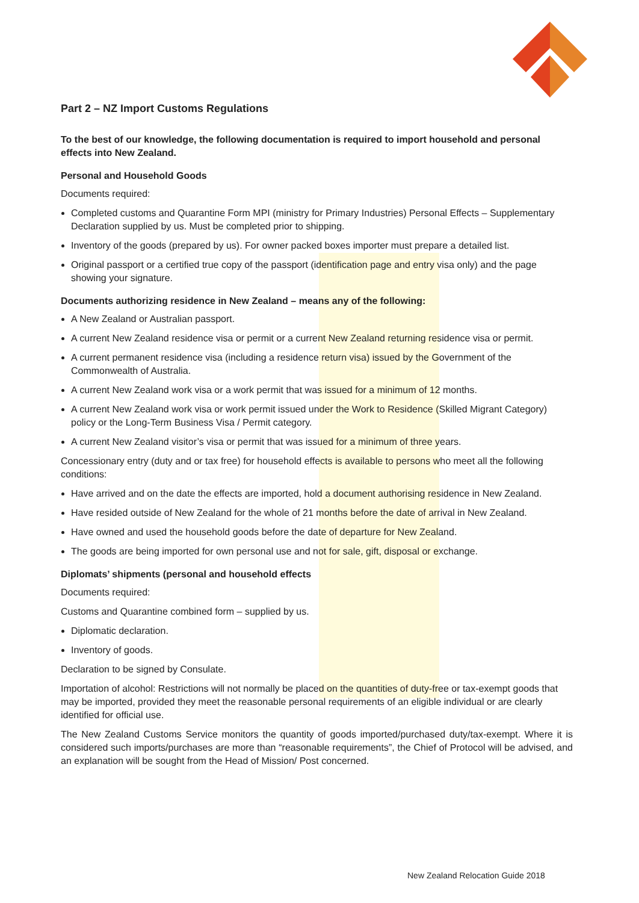Part 2 – NZ Import Customs Regulations
To the best of our knowledge, the following documentation is required to import household and personal effects into New Zealand.
Personal and Household Goods
Documents required:
Completed customs and Quarantine Form MPI (ministry for Primary Industries) Personal Effects – Supplementary Declaration supplied by us. Must be completed prior to shipping.
Inventory of the goods (prepared by us). For owner packed boxes importer must prepare a detailed list.
Original passport or a certified true copy of the passport (identification page and entry visa only) and the page showing your signature.
Documents authorizing residence in New Zealand – means any of the following:
A New Zealand or Australian passport.
A current New Zealand residence visa or permit or a current New Zealand returning residence visa or permit.
A current permanent residence visa (including a residence return visa) issued by the Government of the Commonwealth of Australia.
A current New Zealand work visa or a work permit that was issued for a minimum of 12 months.
A current New Zealand work visa or work permit issued under the Work to Residence (Skilled Migrant Category) policy or the Long-Term Business Visa / Permit category.
A current New Zealand visitor’s visa or permit that was issued for a minimum of three years.
Concessionary entry (duty and or tax free) for household effects is available to persons who meet all the following conditions:
Have arrived and on the date the effects are imported, hold a document authorising residence in New Zealand.
Have resided outside of New Zealand for the whole of 21 months before the date of arrival in New Zealand.
Have owned and used the household goods before the date of departure for New Zealand.
The goods are being imported for own personal use and not for sale, gift, disposal or exchange.
Diplomats’ shipments (personal and household effects
Documents required:
Customs and Quarantine combined form – supplied by us.
Diplomatic declaration.
Inventory of goods.
Declaration to be signed by Consulate.
Importation of alcohol: Restrictions will not normally be placed on the quantities of duty-free or tax-exempt goods that may be imported, provided they meet the reasonable personal requirements of an eligible individual or are clearly identified for official use.
The New Zealand Customs Service monitors the quantity of goods imported/purchased duty/tax-exempt. Where it is considered such imports/purchases are more than “reasonable requirements”, the Chief of Protocol will be advised, and an explanation will be sought from the Head of Mission/ Post concerned.
New Zealand Relocation Guide 2018